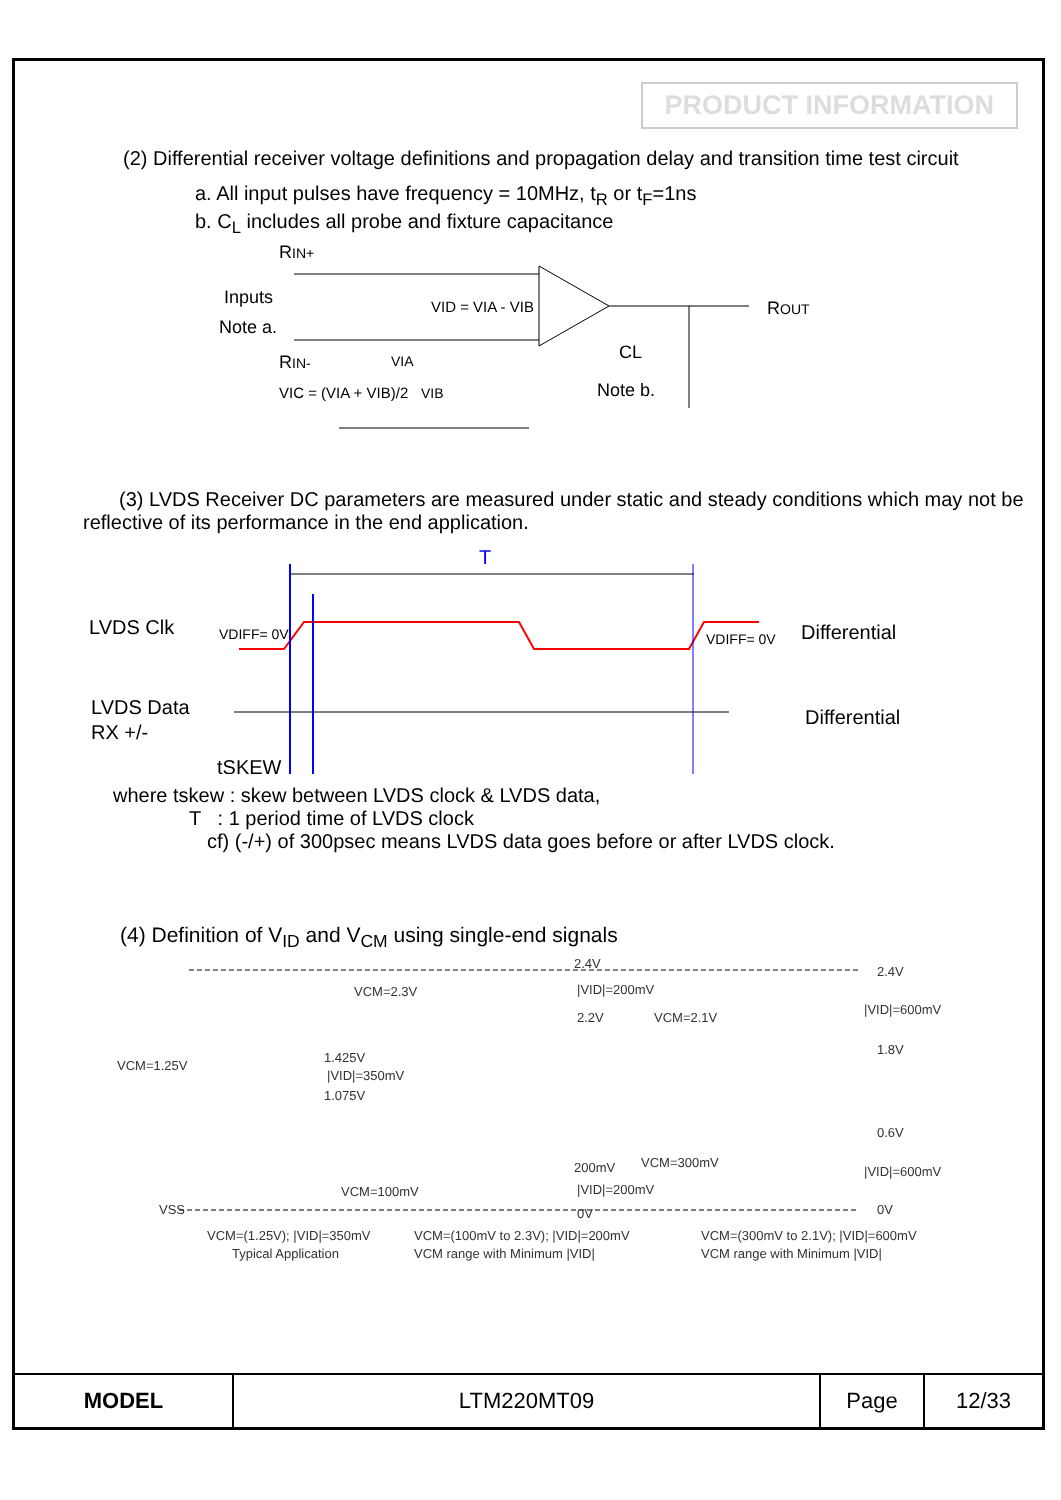PRODUCT INFORMATION
(2) Differential receiver voltage definitions and propagation delay and transition time test circuit
a. All input pulses have frequency = 10MHz, t<sub>R</sub> or t<sub>F</sub>=1ns
b. C<sub>L</sub> includes all probe and fixture capacitance
RIN+
Inputs
Note a.
RIN-
ROUT
VID = VIA - VIB
VIC = (VIA + VIB)/2
VIA
VIB
CL
Note b.
(3) LVDS Receiver DC parameters are measured under static and steady conditions which may not be reflective of its performance in the end application.
T
LVDS Clk
VDIFF= 0V
VDIFF= 0V
Differential
LVDS Data
RX +/-
Differential
tSKEW
where tskew : skew between LVDS clock & LVDS data,
T : 1 period time of LVDS clock
cf) (-/+) of 300psec means LVDS data goes before or after LVDS clock.
(4) Definition of V<sub>ID</sub> and V<sub>CM</sub> using single-end signals
2.4V
VCM=2.3V
|VID|=200mV
2.2V
VCM=2.1V
2.4V
|VID|=600mV
1.8V
VCM=1.25V
1.425V
|VID|=350mV
1.075V
0.6V
200mV
VCM=300mV
|VID|=600mV
VCM=100mV
|VID|=200mV
VSS
0V
0V
VCM=(1.25V); |VID|=350mV
Typical Application
VCM=(100mV to 2.3V); |VID|=200mV
VCM range with Minimum |VID|
VCM=(300mV to 2.1V); |VID|=600mV
VCM range with Minimum |VID|
| MODEL | LTM220MT09 | Page | 12/33 |